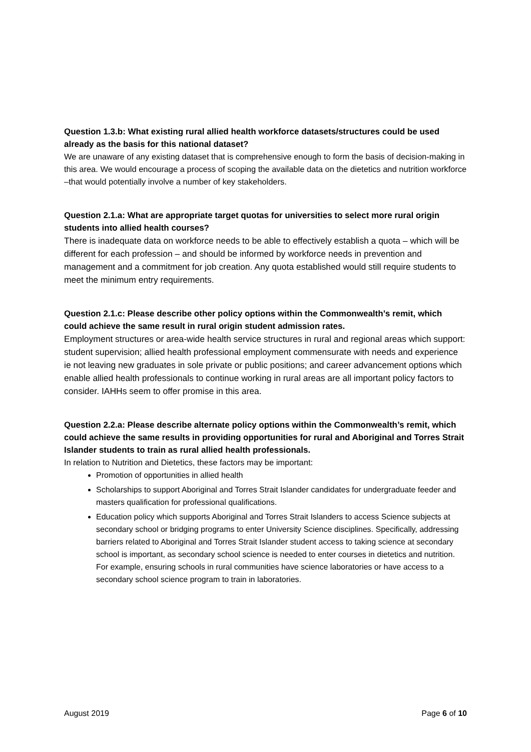Question 1.3.b: What existing rural allied health workforce datasets/structures could be used already as the basis for this national dataset?
We are unaware of any existing dataset that is comprehensive enough to form the basis of decision-making in this area. We would encourage a process of scoping the available data on the dietetics and nutrition workforce –that would potentially involve a number of key stakeholders.
Question 2.1.a: What are appropriate target quotas for universities to select more rural origin students into allied health courses?
There is inadequate data on workforce needs to be able to effectively establish a quota – which will be different for each profession – and should be informed by workforce needs in prevention and management and a commitment for job creation. Any quota established would still require students to meet the minimum entry requirements.
Question 2.1.c: Please describe other policy options within the Commonwealth’s remit, which could achieve the same result in rural origin student admission rates.
Employment structures or area-wide health service structures in rural and regional areas which support: student supervision; allied health professional employment commensurate with needs and experience ie not leaving new graduates in sole private or public positions; and career advancement options which enable allied health professionals to continue working in rural areas are all important policy factors to consider. IAHHs seem to offer promise in this area.
Question 2.2.a: Please describe alternate policy options within the Commonwealth’s remit, which could achieve the same results in providing opportunities for rural and Aboriginal and Torres Strait Islander students to train as rural allied health professionals.
In relation to Nutrition and Dietetics, these factors may be important:
Promotion of opportunities in allied health
Scholarships to support Aboriginal and Torres Strait Islander candidates for undergraduate feeder and masters qualification for professional qualifications.
Education policy which supports Aboriginal and Torres Strait Islanders to access Science subjects at secondary school or bridging programs to enter University Science disciplines. Specifically, addressing barriers related to Aboriginal and Torres Strait Islander student access to taking science at secondary school is important, as secondary school science is needed to enter courses in dietetics and nutrition. For example, ensuring schools in rural communities have science laboratories or have access to a secondary school science program to train in laboratories.
August 2019 Page 6 of 10